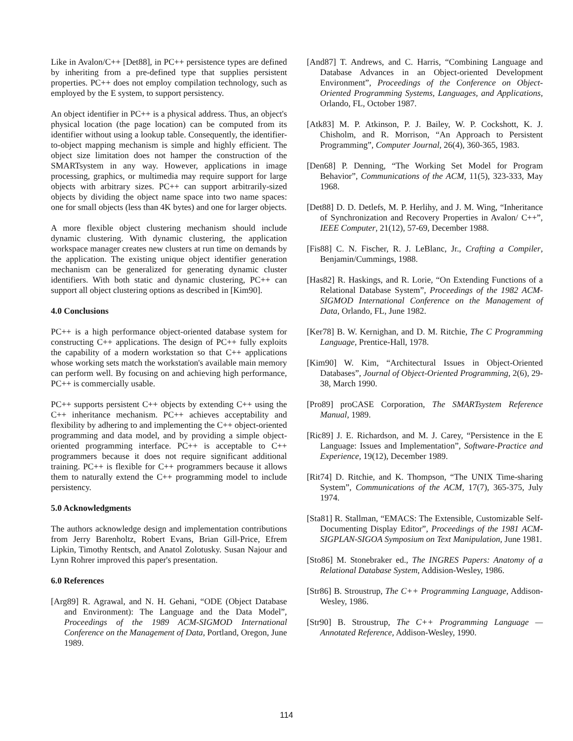Like in Avalon/C++ [Det88], in PC++ persistence types are defined by inheriting from a pre-defined type that supplies persistent properties. PC++ does not employ compilation technology, such as employed by the E system, to support persistency.
An object identifier in PC++ is a physical address. Thus, an object's physical location (the page location) can be computed from its identifier without using a lookup table. Consequently, the identifier-to-object mapping mechanism is simple and highly efficient. The object size limitation does not hamper the construction of the SMARTsystem in any way. However, applications in image processing, graphics, or multimedia may require support for large objects with arbitrary sizes. PC++ can support arbitrarily-sized objects by dividing the object name space into two name spaces: one for small objects (less than 4K bytes) and one for larger objects.
A more flexible object clustering mechanism should include dynamic clustering. With dynamic clustering, the application workspace manager creates new clusters at run time on demands by the application. The existing unique object identifier generation mechanism can be generalized for generating dynamic cluster identifiers. With both static and dynamic clustering, PC++ can support all object clustering options as described in [Kim90].
4.0 Conclusions
PC++ is a high performance object-oriented database system for constructing C++ applications. The design of PC++ fully exploits the capability of a modern workstation so that C++ applications whose working sets match the workstation's available main memory can perform well. By focusing on and achieving high performance, PC++ is commercially usable.
PC++ supports persistent C++ objects by extending C++ using the C++ inheritance mechanism. PC++ achieves acceptability and flexibility by adhering to and implementing the C++ object-oriented programming and data model, and by providing a simple object-oriented programming interface. PC++ is acceptable to C++ programmers because it does not require significant additional training. PC++ is flexible for C++ programmers because it allows them to naturally extend the C++ programming model to include persistency.
5.0 Acknowledgments
The authors acknowledge design and implementation contributions from Jerry Barenholtz, Robert Evans, Brian Gill-Price, Efrem Lipkin, Timothy Rentsch, and Anatol Zolotusky. Susan Najour and Lynn Rohrer improved this paper's presentation.
6.0 References
[Arg89] R. Agrawal, and N. H. Gehani, “ODE (Object Database and Environment): The Language and the Data Model”, Proceedings of the 1989 ACM-SIGMOD International Conference on the Management of Data, Portland, Oregon, June 1989.
[And87] T. Andrews, and C. Harris, “Combining Language and Database Advances in an Object-oriented Development Environment”, Proceedings of the Conference on Object-Oriented Programming Systems, Languages, and Applications, Orlando, FL, October 1987.
[Atk83] M. P. Atkinson, P. J. Bailey, W. P. Cockshott, K. J. Chisholm, and R. Morrison, “An Approach to Persistent Programming”, Computer Journal, 26(4), 360-365, 1983.
[Den68] P. Denning, “The Working Set Model for Program Behavior”, Communications of the ACM, 11(5), 323-333, May 1968.
[Det88] D. D. Detlefs, M. P. Herlihy, and J. M. Wing, “Inheritance of Synchronization and Recovery Properties in Avalon/ C++”, IEEE Computer, 21(12), 57-69, December 1988.
[Fis88] C. N. Fischer, R. J. LeBlanc, Jr., Crafting a Compiler, Benjamin/Cummings, 1988.
[Has82] R. Haskings, and R. Lorie, “On Extending Functions of a Relational Database System”, Proceedings of the 1982 ACM-SIGMOD International Conference on the Management of Data, Orlando, FL, June 1982.
[Ker78] B. W. Kernighan, and D. M. Ritchie, The C Programming Language, Prentice-Hall, 1978.
[Kim90] W. Kim, “Architectural Issues in Object-Oriented Databases”, Journal of Object-Oriented Programming, 2(6), 29-38, March 1990.
[Pro89] proCASE Corporation, The SMARTsystem Reference Manual, 1989.
[Ric89] J. E. Richardson, and M. J. Carey, “Persistence in the E Language: Issues and Implementation”, Software-Practice and Experience, 19(12), December 1989.
[Rit74] D. Ritchie, and K. Thompson, “The UNIX Time-sharing System”, Communications of the ACM, 17(7), 365-375, July 1974.
[Sta81] R. Stallman, “EMACS: The Extensible, Customizable Self-Documenting Display Editor”, Proceedings of the 1981 ACM-SIGPLAN-SIGOA Symposium on Text Manipulation, June 1981.
[Sto86] M. Stonebraker ed., The INGRES Papers: Anatomy of a Relational Database System, Addision-Wesley, 1986.
[Str86] B. Stroustrup, The C++ Programming Language, Addison-Wesley, 1986.
[Str90] B. Stroustrup, The C++ Programming Language — Annotated Reference, Addison-Wesley, 1990.
114